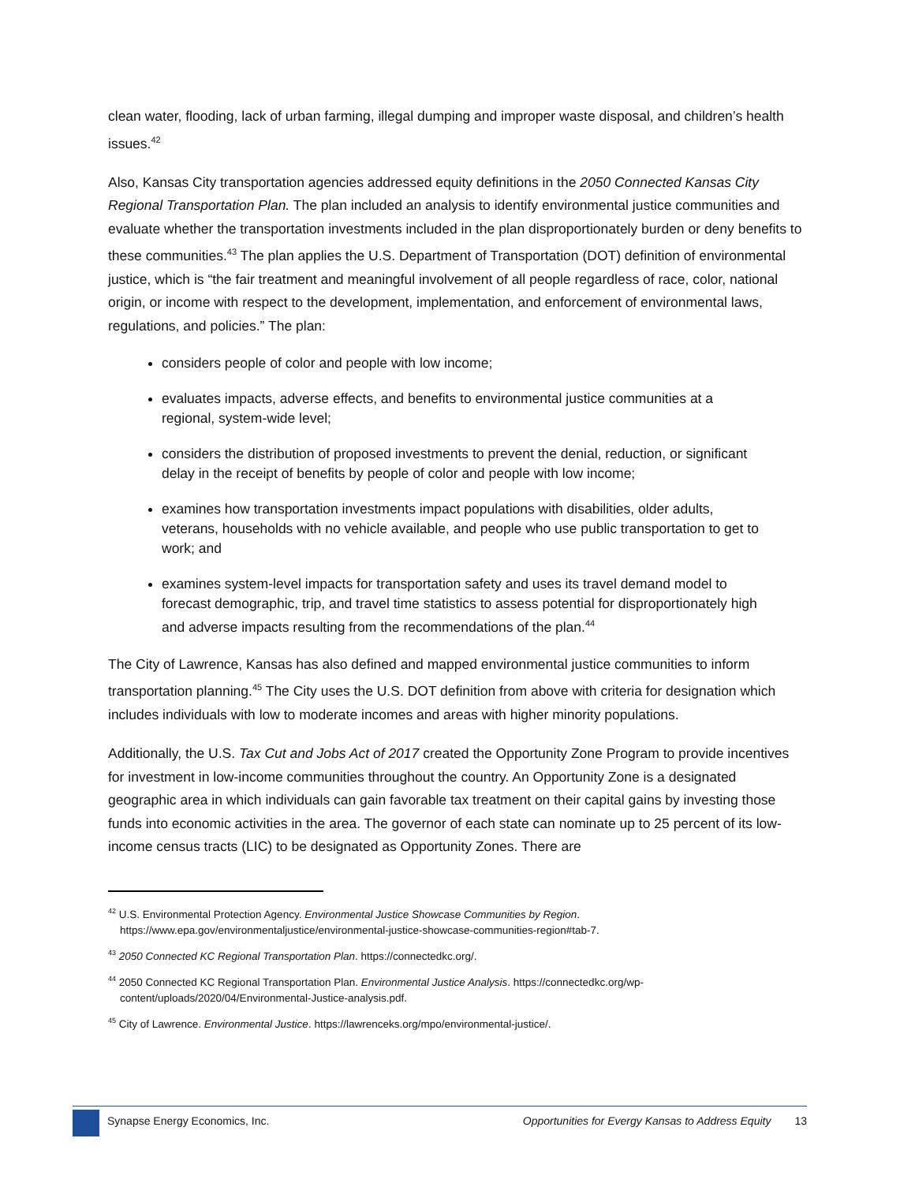clean water, flooding, lack of urban farming, illegal dumping and improper waste disposal, and children’s health issues.<sup>42</sup>
Also, Kansas City transportation agencies addressed equity definitions in the 2050 Connected Kansas City Regional Transportation Plan. The plan included an analysis to identify environmental justice communities and evaluate whether the transportation investments included in the plan disproportionately burden or deny benefits to these communities.<sup>43</sup> The plan applies the U.S. Department of Transportation (DOT) definition of environmental justice, which is “the fair treatment and meaningful involvement of all people regardless of race, color, national origin, or income with respect to the development, implementation, and enforcement of environmental laws, regulations, and policies.” The plan:
considers people of color and people with low income;
evaluates impacts, adverse effects, and benefits to environmental justice communities at a regional, system-wide level;
considers the distribution of proposed investments to prevent the denial, reduction, or significant delay in the receipt of benefits by people of color and people with low income;
examines how transportation investments impact populations with disabilities, older adults, veterans, households with no vehicle available, and people who use public transportation to get to work; and
examines system-level impacts for transportation safety and uses its travel demand model to forecast demographic, trip, and travel time statistics to assess potential for disproportionately high and adverse impacts resulting from the recommendations of the plan.<sup>44</sup>
The City of Lawrence, Kansas has also defined and mapped environmental justice communities to inform transportation planning.<sup>45</sup> The City uses the U.S. DOT definition from above with criteria for designation which includes individuals with low to moderate incomes and areas with higher minority populations.
Additionally, the U.S. Tax Cut and Jobs Act of 2017 created the Opportunity Zone Program to provide incentives for investment in low-income communities throughout the country. An Opportunity Zone is a designated geographic area in which individuals can gain favorable tax treatment on their capital gains by investing those funds into economic activities in the area. The governor of each state can nominate up to 25 percent of its low-income census tracts (LIC) to be designated as Opportunity Zones. There are
<sup>42</sup> U.S. Environmental Protection Agency. Environmental Justice Showcase Communities by Region. https://www.epa.gov/environmentaljustice/environmental-justice-showcase-communities-region#tab-7.
<sup>43</sup> 2050 Connected KC Regional Transportation Plan. https://connectedkc.org/.
<sup>44</sup> 2050 Connected KC Regional Transportation Plan. Environmental Justice Analysis. https://connectedkc.org/wp-content/uploads/2020/04/Environmental-Justice-analysis.pdf.
<sup>45</sup> City of Lawrence. Environmental Justice. https://lawrenceks.org/mpo/environmental-justice/.
Synapse Energy Economics, Inc. Opportunities for Evergy Kansas to Address Equity 13